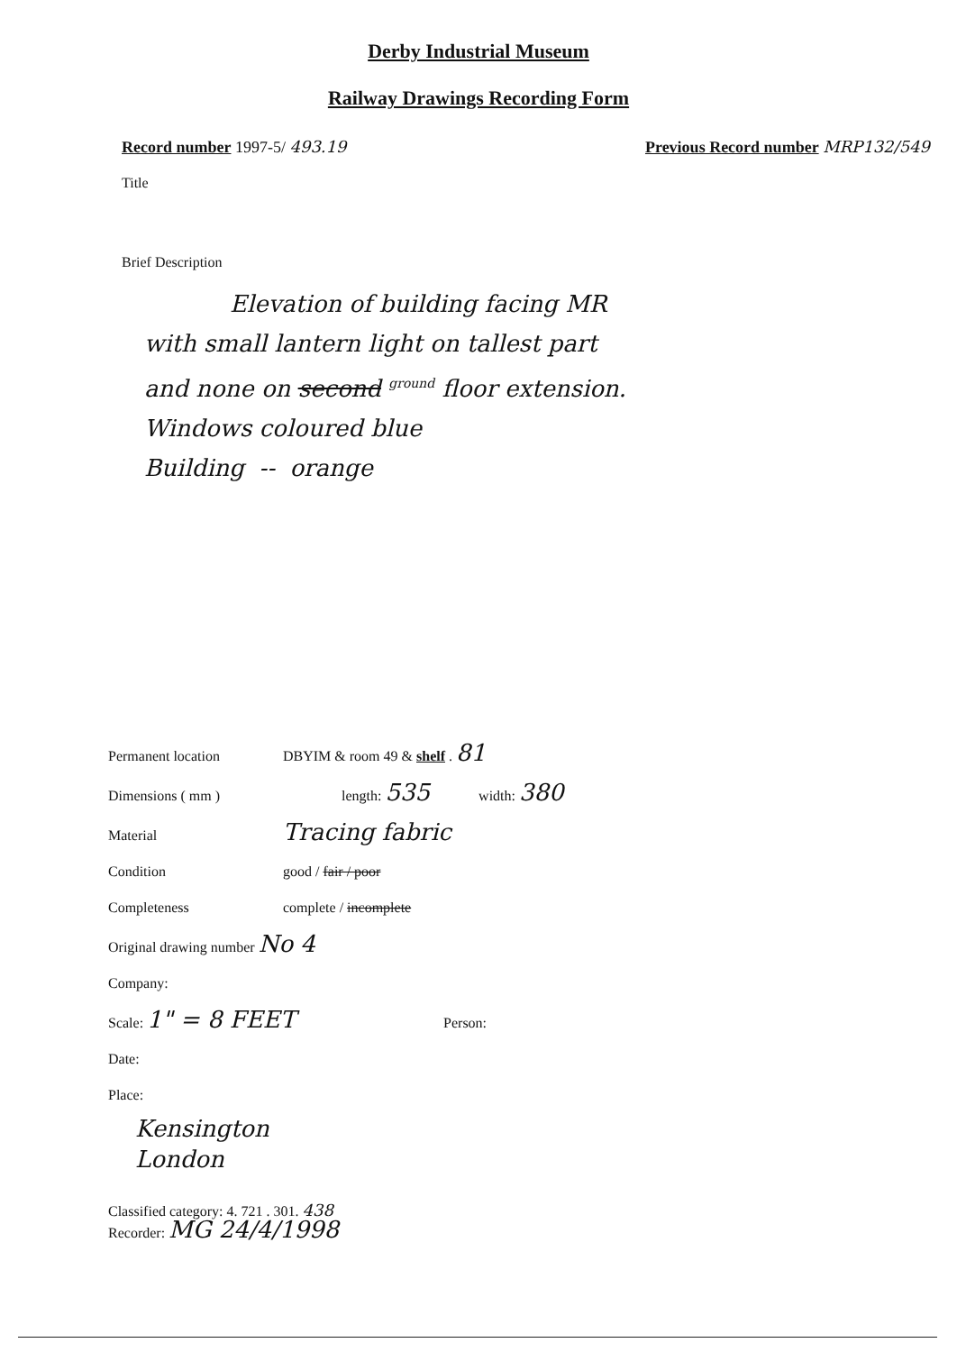Derby Industrial Museum
Railway Drawings Recording Form
Record number 1997-5/ 493.19 Previous Record number MRP132/549
Title
Brief Description
Elevation of building facing MR
with small lantern light on tallest part
and none on second <sup>ground</sup> floor extension.
Windows coloured blue
Building -- orange
Permanent location DBYIM & room 49 & shelf . 81
Dimensions ( mm ) length: 535 width: 380
Material Tracing fabric
Condition good / fair / poor
Completeness complete / incomplete
Original drawing number No 4
Company:
Scale: 1" = 8 FEET Person:
Date:
Place:
Kensington
London
Classified category: 4. 721 . 301. 438
Recorder: MG 24/4/1998